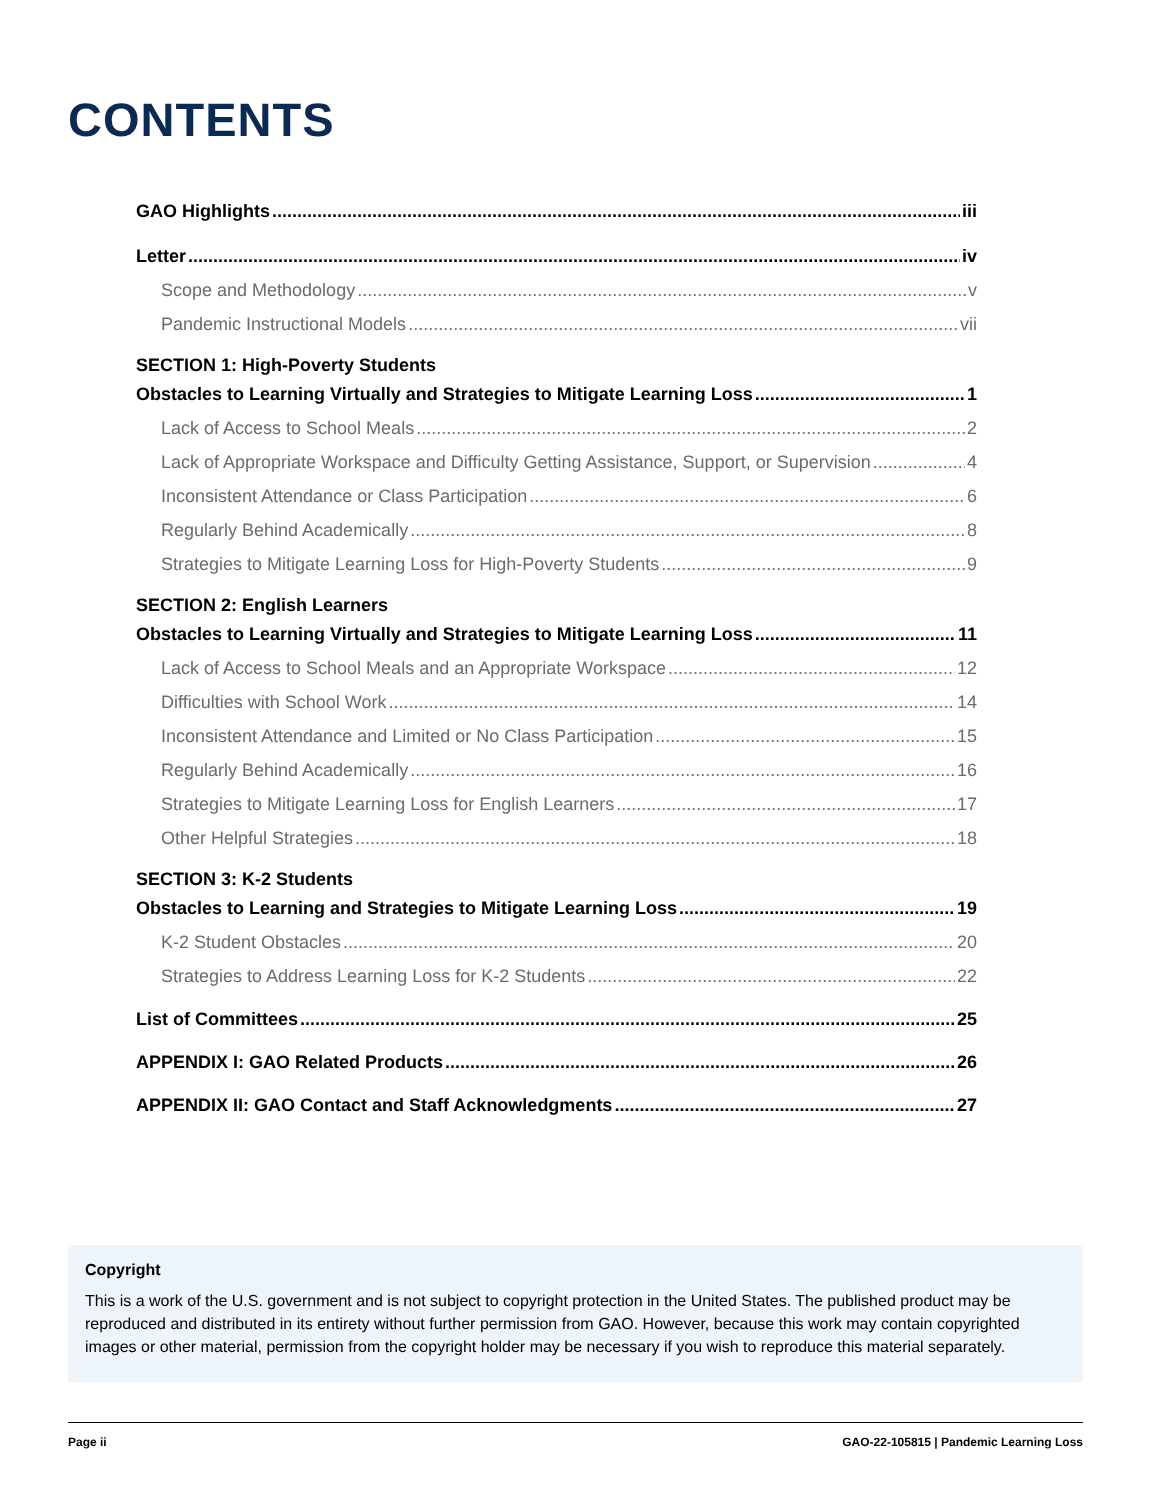CONTENTS
GAO Highlights iii
Letter iv
Scope and Methodology v
Pandemic Instructional Models vii
SECTION 1: High-Poverty Students
Obstacles to Learning Virtually and Strategies to Mitigate Learning Loss 1
Lack of Access to School Meals 2
Lack of Appropriate Workspace and Difficulty Getting Assistance, Support, or Supervision 4
Inconsistent Attendance or Class Participation 6
Regularly Behind Academically 8
Strategies to Mitigate Learning Loss for High-Poverty Students 9
SECTION 2: English Learners
Obstacles to Learning Virtually and Strategies to Mitigate Learning Loss 11
Lack of Access to School Meals and an Appropriate Workspace 12
Difficulties with School Work 14
Inconsistent Attendance and Limited or No Class Participation 15
Regularly Behind Academically 16
Strategies to Mitigate Learning Loss for English Learners 17
Other Helpful Strategies 18
SECTION 3: K-2 Students
Obstacles to Learning and Strategies to Mitigate Learning Loss 19
K-2 Student Obstacles 20
Strategies to Address Learning Loss for K-2 Students 22
List of Committees 25
APPENDIX I: GAO Related Products 26
APPENDIX II: GAO Contact and Staff Acknowledgments 27
Copyright
This is a work of the U.S. government and is not subject to copyright protection in the United States. The published product may be reproduced and distributed in its entirety without further permission from GAO. However, because this work may contain copyrighted images or other material, permission from the copyright holder may be necessary if you wish to reproduce this material separately.
Page ii GAO-22-105815 | Pandemic Learning Loss